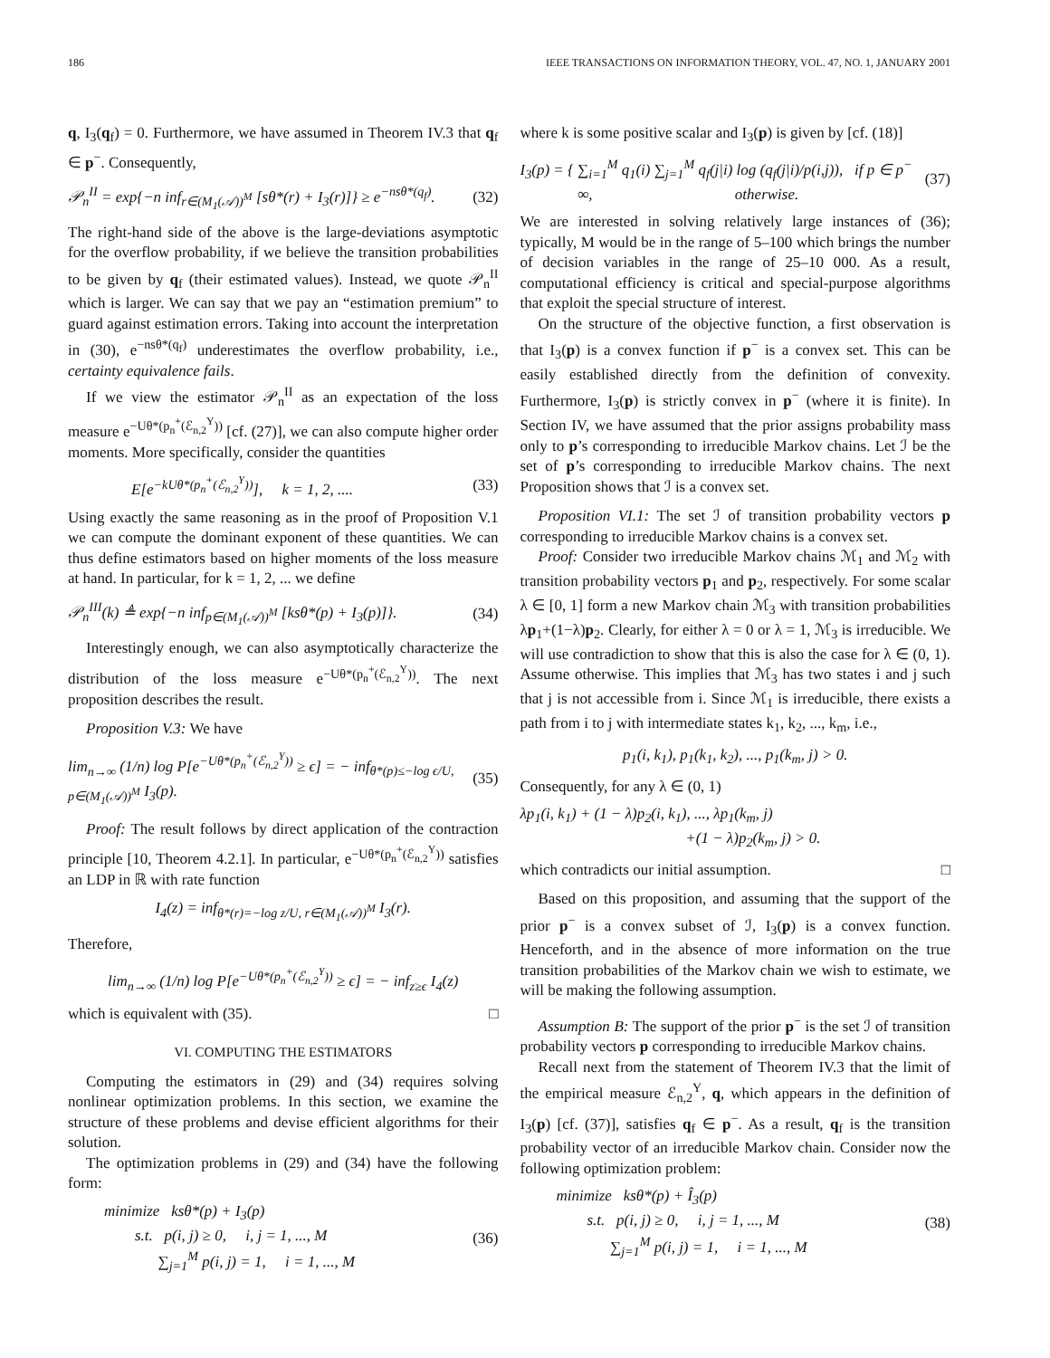186 IEEE TRANSACTIONS ON INFORMATION THEORY, VOL. 47, NO. 1, JANUARY 2001
q, I<sub>3</sub>(q<sub>f</sub>) = 0. Furthermore, we have assumed in Theorem IV.3 that q<sub>f</sub> ∈ p<sup>−</sup>. Consequently,
𝒫<sub>n</sub><sup>II</sup> = exp{−n inf<sub>r∈(M<sub>1</sub>(𝒜))<sup>M</sup></sub> [sθ*(r) + I<sub>3</sub>(r)]} ≥ e<sup>−nsθ*(q<sub>f</sub>)</sup>. (32)
The right-hand side of the above is the large-deviations asymptotic for the overflow probability, if we believe the transition probabilities to be given by q<sub>f</sub> (their estimated values). Instead, we quote 𝒫<sub>n</sub><sup>II</sup> which is larger. We can say that we pay an “estimation premium” to guard against estimation errors. Taking into account the interpretation in (30), e<sup>−nsθ*(q<sub>f</sub>)</sup> underestimates the overflow probability, i.e., certainty equivalence fails.
If we view the estimator 𝒫<sub>n</sub><sup>II</sup> as an expectation of the loss measure e<sup>−Uθ*(p<sub>n</sub><sup>+</sup>(ℰ<sub>n,2</sub><sup>Y</sup>))</sup> [cf. (27)], we can also compute higher order moments. More specifically, consider the quantities
E[e<sup>−kUθ*(p<sub>n</sub><sup>+</sup>(ℰ<sub>n,2</sub><sup>Y</sup>))</sup>], k = 1, 2, .... (33)
Using exactly the same reasoning as in the proof of Proposition V.1 we can compute the dominant exponent of these quantities. We can thus define estimators based on higher moments of the loss measure at hand. In particular, for k = 1, 2, ... we define
𝒫<sub>n</sub><sup>III</sup>(k) ≜ exp{−n inf<sub>p∈(M<sub>1</sub>(𝒜))<sup>M</sup></sub> [ksθ*(p) + I<sub>3</sub>(p)]}. (34)
Interestingly enough, we can also asymptotically characterize the distribution of the loss measure e<sup>−Uθ*(p<sub>n</sub><sup>+</sup>(ℰ<sub>n,2</sub><sup>Y</sup>))</sup>. The next proposition describes the result.
Proposition V.3: We have
lim<sub>n→∞</sub> (1/n) log P[e<sup>−Uθ*(p<sub>n</sub><sup>+</sup>(ℰ<sub>n,2</sub><sup>Y</sup>))</sup> ≥ ϵ] = − inf<sub>θ*(p)≤−log ϵ/U, p∈(M<sub>1</sub>(𝒜))<sup>M</sup></sub> I<sub>3</sub>(p). (35)
Proof: The result follows by direct application of the contraction principle [10, Theorem 4.2.1]. In particular, e<sup>−Uθ*(p<sub>n</sub><sup>+</sup>(ℰ<sub>n,2</sub><sup>Y</sup>))</sup> satisfies an LDP in ℝ with rate function
I<sub>4</sub>(z) = inf<sub>θ*(r)=−log z/U, r∈(M<sub>1</sub>(𝒜))<sup>M</sup></sub> I<sub>3</sub>(r).
Therefore,
lim<sub>n→∞</sub> (1/n) log P[e<sup>−Uθ*(p<sub>n</sub><sup>+</sup>(ℰ<sub>n,2</sub><sup>Y</sup>))</sup> ≥ ϵ] = − inf<sub>z≥ϵ</sub> I<sub>4</sub>(z)
which is equivalent with (35). □
VI. COMPUTING THE ESTIMATORS
Computing the estimators in (29) and (34) requires solving nonlinear optimization problems. In this section, we examine the structure of these problems and devise efficient algorithms for their solution.
The optimization problems in (29) and (34) have the following form:
minimize ksθ*(p) + I<sub>3</sub>(p)
s.t. p(i, j) ≥ 0, i, j = 1, ..., M
∑<sub>j=1</sub><sup>M</sup> p(i, j) = 1, i = 1, ..., M (36)
where k is some positive scalar and I<sub>3</sub>(p) is given by [cf. (18)]
I<sub>3</sub>(p) = { ∑<sub>i=1</sub><sup>M</sup> q<sub>1</sub>(i) ∑<sub>j=1</sub><sup>M</sup> q<sub>f</sub>(j|i) log (q<sub>f</sub>(j|i)/p(i,j)), if p ∈ p<sup>−</sup>
∞, otherwise. (37)
We are interested in solving relatively large instances of (36); typically, M would be in the range of 5–100 which brings the number of decision variables in the range of 25–10 000. As a result, computational efficiency is critical and special-purpose algorithms that exploit the special structure of interest.
On the structure of the objective function, a first observation is that I<sub>3</sub>(p) is a convex function if p<sup>−</sup> is a convex set. This can be easily established directly from the definition of convexity. Furthermore, I<sub>3</sub>(p) is strictly convex in p<sup>−</sup> (where it is finite). In Section IV, we have assumed that the prior assigns probability mass only to p’s corresponding to irreducible Markov chains. Let ℐ be the set of p’s corresponding to irreducible Markov chains. The next Proposition shows that ℐ is a convex set.
Proposition VI.1: The set ℐ of transition probability vectors p corresponding to irreducible Markov chains is a convex set.
Proof: Consider two irreducible Markov chains ℳ<sub>1</sub> and ℳ<sub>2</sub> with transition probability vectors p<sub>1</sub> and p<sub>2</sub>, respectively. For some scalar λ ∈ [0, 1] form a new Markov chain ℳ<sub>3</sub> with transition probabilities λp<sub>1</sub>+(1−λ)p<sub>2</sub>. Clearly, for either λ = 0 or λ = 1, ℳ<sub>3</sub> is irreducible. We will use contradiction to show that this is also the case for λ ∈ (0, 1). Assume otherwise. This implies that ℳ<sub>3</sub> has two states i and j such that j is not accessible from i. Since ℳ<sub>1</sub> is irreducible, there exists a path from i to j with intermediate states k<sub>1</sub>, k<sub>2</sub>, ..., k<sub>m</sub>, i.e.,
p<sub>1</sub>(i, k<sub>1</sub>), p<sub>1</sub>(k<sub>1</sub>, k<sub>2</sub>), ..., p<sub>1</sub>(k<sub>m</sub>, j) > 0.
Consequently, for any λ ∈ (0, 1)
λp<sub>1</sub>(i, k<sub>1</sub>) + (1 − λ)p<sub>2</sub>(i, k<sub>1</sub>), ..., λp<sub>1</sub>(k<sub>m</sub>, j)
+(1 − λ)p<sub>2</sub>(k<sub>m</sub>, j) > 0.
which contradicts our initial assumption. □
Based on this proposition, and assuming that the support of the prior p<sup>−</sup> is a convex subset of ℐ, I<sub>3</sub>(p) is a convex function. Henceforth, and in the absence of more information on the true transition probabilities of the Markov chain we wish to estimate, we will be making the following assumption.
Assumption B: The support of the prior p<sup>−</sup> is the set ℐ of transition probability vectors p corresponding to irreducible Markov chains.
Recall next from the statement of Theorem IV.3 that the limit of the empirical measure ℰ<sub>n,2</sub><sup>Y</sup>, q, which appears in the definition of I<sub>3</sub>(p) [cf. (37)], satisfies q<sub>f</sub> ∈ p<sup>−</sup>. As a result, q<sub>f</sub> is the transition probability vector of an irreducible Markov chain. Consider now the following optimization problem:
minimize ksθ*(p) + Î<sub>3</sub>(p)
s.t. p(i, j) ≥ 0, i, j = 1, ..., M
∑<sub>j=1</sub><sup>M</sup> p(i, j) = 1, i = 1, ..., M (38)